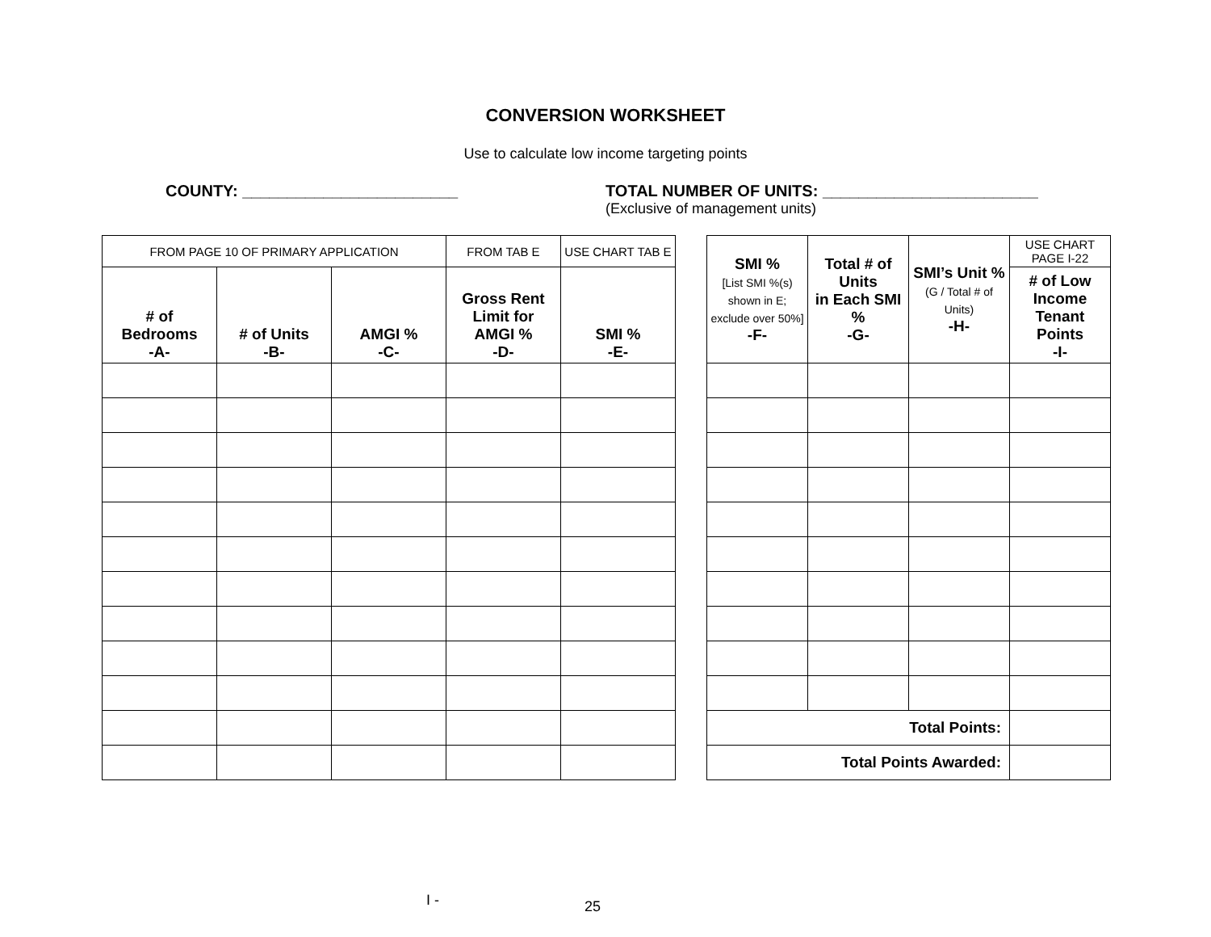CONVERSION WORKSHEET
Use to calculate low income targeting points
COUNTY: ________________________ TOTAL NUMBER OF UNITS: ________________________
(Exclusive of management units)
| FROM PAGE 10 OF PRIMARY APPLICATION | | | FROM TAB E | USE CHART TAB E |
| --- | --- | --- | --- | --- |
| # of Bedrooms -A- | # of Units -B- | AMGI % -C- | Gross Rent Limit for AMGI % -D- | SMI % -E- |
| SMI % [List SMI %(s) shown in E; exclude over 50%] -F- | Total # of Units in Each SMI % -G- | SMI’s Unit % (G / Total # of Units) -H- | USE CHART PAGE I-22 |
| --- | --- | --- | --- |
| | | | # of Low Income Tenant Points -I- |
| Total Points: | | | |
| Total Points Awarded: | | | |
I - 25